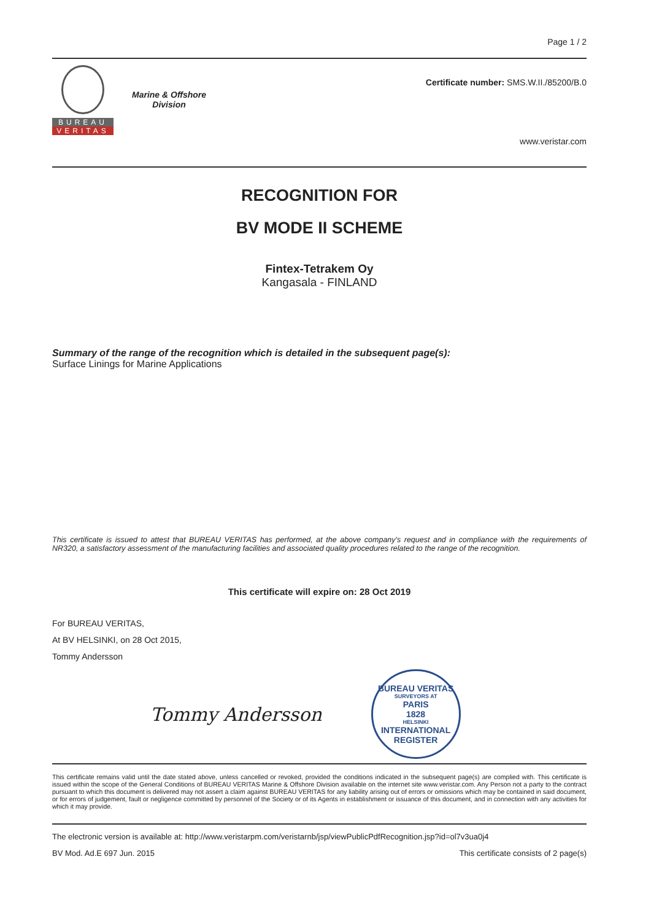Page 1 / 2
BUREAU
VERITAS
Marine & Offshore
Division
Certificate number: SMS.W.II./85200/B.0
www.veristar.com
RECOGNITION FOR
BV MODE II SCHEME
Fintex-Tetrakem Oy
Kangasala - FINLAND
Summary of the range of the recognition which is detailed in the subsequent page(s):
Surface Linings for Marine Applications
This certificate is issued to attest that BUREAU VERITAS has performed, at the above company's request and in compliance with the requirements of NR320, a satisfactory assessment of the manufacturing facilities and associated quality procedures related to the range of the recognition.
This certificate will expire on: 28 Oct 2019
For BUREAU VERITAS,
At BV HELSINKI, on 28 Oct 2015,
Tommy Andersson
Tommy Andersson
BUREAU VERITAS
SURVEYORS AT
PARIS
1828
HELSINKI
INTERNATIONAL REGISTER
This certificate remains valid until the date stated above, unless cancelled or revoked, provided the conditions indicated in the subsequent page(s) are complied with. This certificate is issued within the scope of the General Conditions of BUREAU VERITAS Marine & Offshore Division available on the internet site www.veristar.com. Any Person not a party to the contract pursuant to which this document is delivered may not assert a claim against BUREAU VERITAS for any liability arising out of errors or omissions which may be contained in said document, or for errors of judgement, fault or negligence committed by personnel of the Society or of its Agents in establishment or issuance of this document, and in connection with any activities for which it may provide.
The electronic version is available at: http://www.veristarpm.com/veristarnb/jsp/viewPublicPdfRecognition.jsp?id=ol7v3ua0j4
BV Mod. Ad.E 697 Jun. 2015 This certificate consists of 2 page(s)